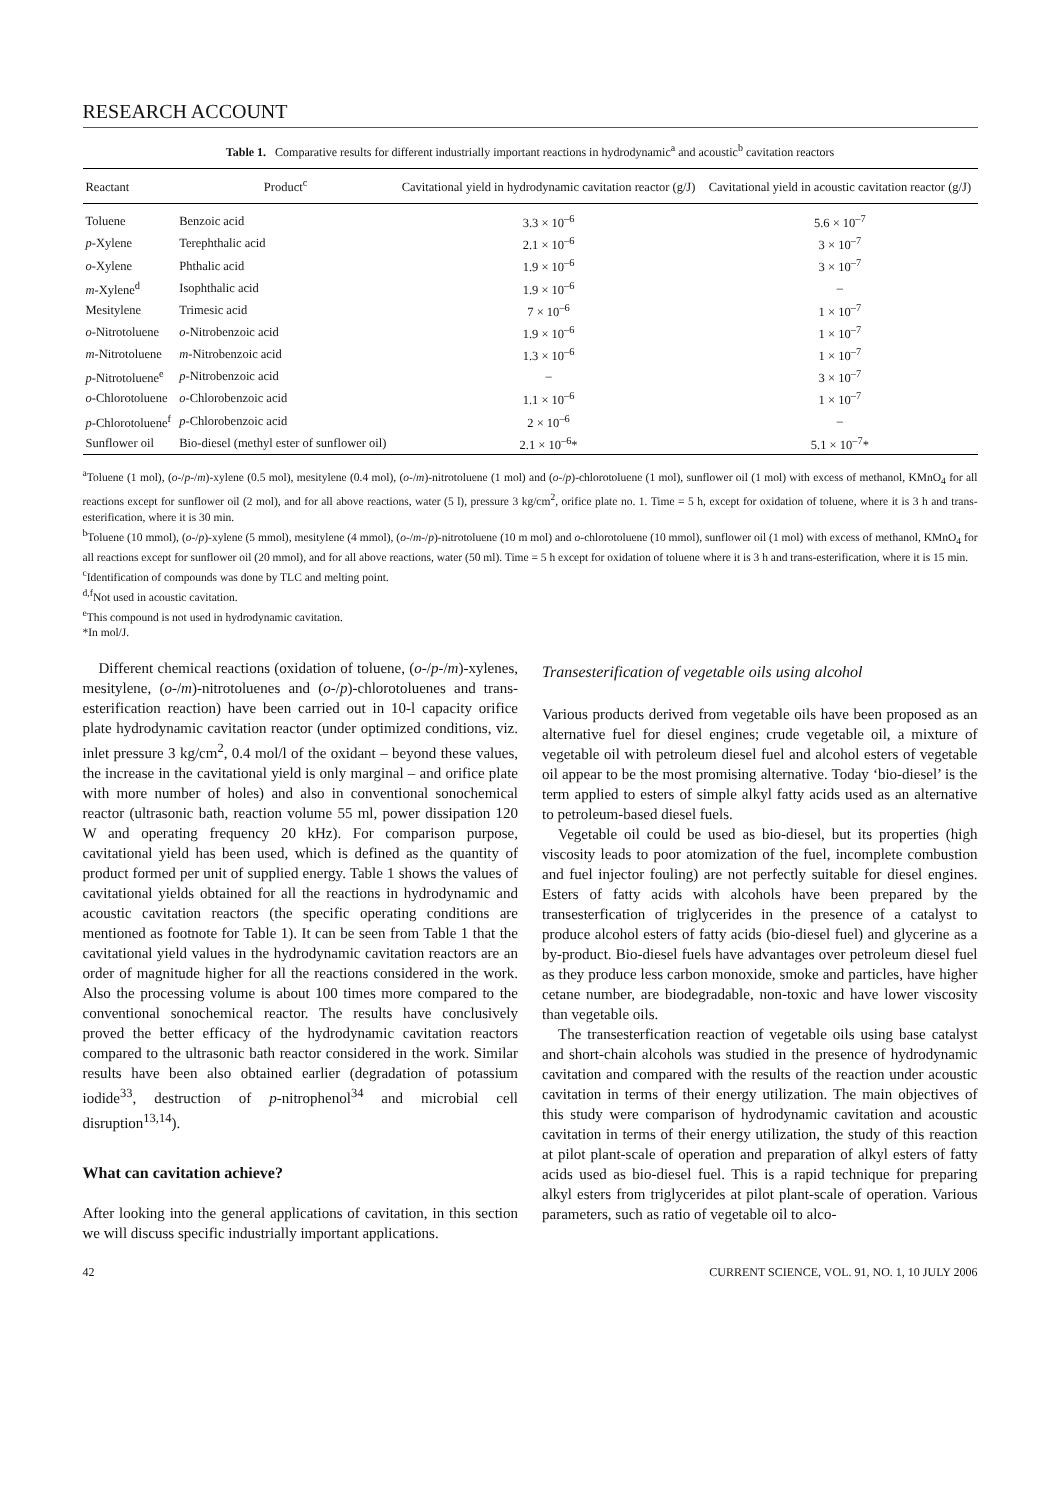RESEARCH ACCOUNT
Table 1. Comparative results for different industrially important reactions in hydrodynamic<sup>a</sup> and acoustic<sup>b</sup> cavitation reactors
| Reactant | Product<sup>c</sup> | Cavitational yield in hydrodynamic cavitation reactor (g/J) | Cavitational yield in acoustic cavitation reactor (g/J) |
| --- | --- | --- | --- |
| Toluene | Benzoic acid | 3.3 × 10<sup>–6</sup> | 5.6 × 10<sup>–7</sup> |
| p -Xylene | Terephthalic acid | 2.1 × 10<sup>–6</sup> | 3 × 10<sup>–7</sup> |
| o -Xylene | Phthalic acid | 1.9 × 10<sup>–6</sup> | 3 × 10<sup>–7</sup> |
| m -Xylene<sup>d</sup> | Isophthalic acid | 1.9 × 10<sup>–6</sup> | – |
| Mesitylene | Trimesic acid | 7 × 10<sup>–6</sup> | 1 × 10<sup>–7</sup> |
| o -Nitrotoluene | o -Nitrobenzoic acid | 1.9 × 10<sup>–6</sup> | 1 × 10<sup>–7</sup> |
| m -Nitrotoluene | m -Nitrobenzoic acid | 1.3 × 10<sup>–6</sup> | 1 × 10<sup>–7</sup> |
| p -Nitrotoluene<sup>e</sup> | p -Nitrobenzoic acid | – | 3 × 10<sup>–7</sup> |
| o -Chlorotoluene | o -Chlorobenzoic acid | 1.1 × 10<sup>–6</sup> | 1 × 10<sup>–7</sup> |
| p -Chlorotoluene<sup>f</sup> | p -Chlorobenzoic acid | 2 × 10<sup>–6</sup> | – |
| Sunflower oil | Bio-diesel (methyl ester of sunflower oil) | 2.1 × 10<sup>–6</sup>* | 5.1 × 10<sup>–7</sup>* |
<sup>a</sup> Toluene (1 mol), (o-/p-/m)-xylene (0.5 mol), mesitylene (0.4 mol), (o-/m)-nitrotoluene (1 mol) and (o-/p)-chlorotoluene (1 mol), sunflower oil (1 mol) with excess of methanol, KMnO<sub>4</sub> for all reactions except for sunflower oil (2 mol), and for all above reactions, water (5 l), pressure 3 kg/cm<sup>2</sup>, orifice plate no. 1. Time = 5 h, except for oxidation of toluene, where it is 3 h and trans-esterification, where it is 30 min.
<sup>b</sup> Toluene (10 mmol), (o-/p)-xylene (5 mmol), mesitylene (4 mmol), (o-/m-/p)-nitrotoluene (10 m mol) and o-chlorotoluene (10 mmol), sunflower oil (1 mol) with excess of methanol, KMnO<sub>4</sub> for all reactions except for sunflower oil (20 mmol), and for all above reactions, water (50 ml). Time = 5 h except for oxidation of toluene where it is 3 h and trans-esterification, where it is 15 min.
<sup>c</sup> Identification of compounds was done by TLC and melting point.
<sup>d,f</sup>Not used in acoustic cavitation.
<sup>e</sup> This compound is not used in hydrodynamic cavitation.
*In mol/J.
Different chemical reactions (oxidation of toluene, (o-/p-/m)-xylenes, mesitylene, (o-/m)-nitrotoluenes and (o-/p)-chlorotoluenes and trans-esterification reaction) have been carried out in 10-l capacity orifice plate hydrodynamic cavitation reactor (under optimized conditions, viz. inlet pressure 3 kg/cm<sup>2</sup>, 0.4 mol/l of the oxidant – beyond these values, the increase in the cavitational yield is only marginal – and orifice plate with more number of holes) and also in conventional sonochemical reactor (ultrasonic bath, reaction volume 55 ml, power dissipation 120 W and operating frequency 20 kHz). For comparison purpose, cavitational yield has been used, which is defined as the quantity of product formed per unit of supplied energy. Table 1 shows the values of cavitational yields obtained for all the reactions in hydrodynamic and acoustic cavitation reactors (the specific operating conditions are mentioned as footnote for Table 1). It can be seen from Table 1 that the cavitational yield values in the hydrodynamic cavitation reactors are an order of magnitude higher for all the reactions considered in the work. Also the processing volume is about 100 times more compared to the conventional sonochemical reactor. The results have conclusively proved the better efficacy of the hydrodynamic cavitation reactors compared to the ultrasonic bath reactor considered in the work. Similar results have been also obtained earlier (degradation of potassium iodide<sup>33</sup>, destruction of p-nitrophenol<sup>34</sup> and microbial cell disruption<sup>13,14</sup>).
What can cavitation achieve?
After looking into the general applications of cavitation, in this section we will discuss specific industrially important applications.
Transesterification of vegetable oils using alcohol
Various products derived from vegetable oils have been proposed as an alternative fuel for diesel engines; crude vegetable oil, a mixture of vegetable oil with petroleum diesel fuel and alcohol esters of vegetable oil appear to be the most promising alternative. Today ‘bio-diesel’ is the term applied to esters of simple alkyl fatty acids used as an alternative to petroleum-based diesel fuels.
Vegetable oil could be used as bio-diesel, but its properties (high viscosity leads to poor atomization of the fuel, incomplete combustion and fuel injector fouling) are not perfectly suitable for diesel engines. Esters of fatty acids with alcohols have been prepared by the transesterfication of triglycerides in the presence of a catalyst to produce alcohol esters of fatty acids (bio-diesel fuel) and glycerine as a by-product. Bio-diesel fuels have advantages over petroleum diesel fuel as they produce less carbon monoxide, smoke and particles, have higher cetane number, are biodegradable, non-toxic and have lower viscosity than vegetable oils.
The transesterfication reaction of vegetable oils using base catalyst and short-chain alcohols was studied in the presence of hydrodynamic cavitation and compared with the results of the reaction under acoustic cavitation in terms of their energy utilization. The main objectives of this study were comparison of hydrodynamic cavitation and acoustic cavitation in terms of their energy utilization, the study of this reaction at pilot plant-scale of operation and preparation of alkyl esters of fatty acids used as bio-diesel fuel. This is a rapid technique for preparing alkyl esters from triglycerides at pilot plant-scale of operation. Various parameters, such as ratio of vegetable oil to alco-
42 CURRENT SCIENCE, VOL. 91, NO. 1, 10 JULY 2006